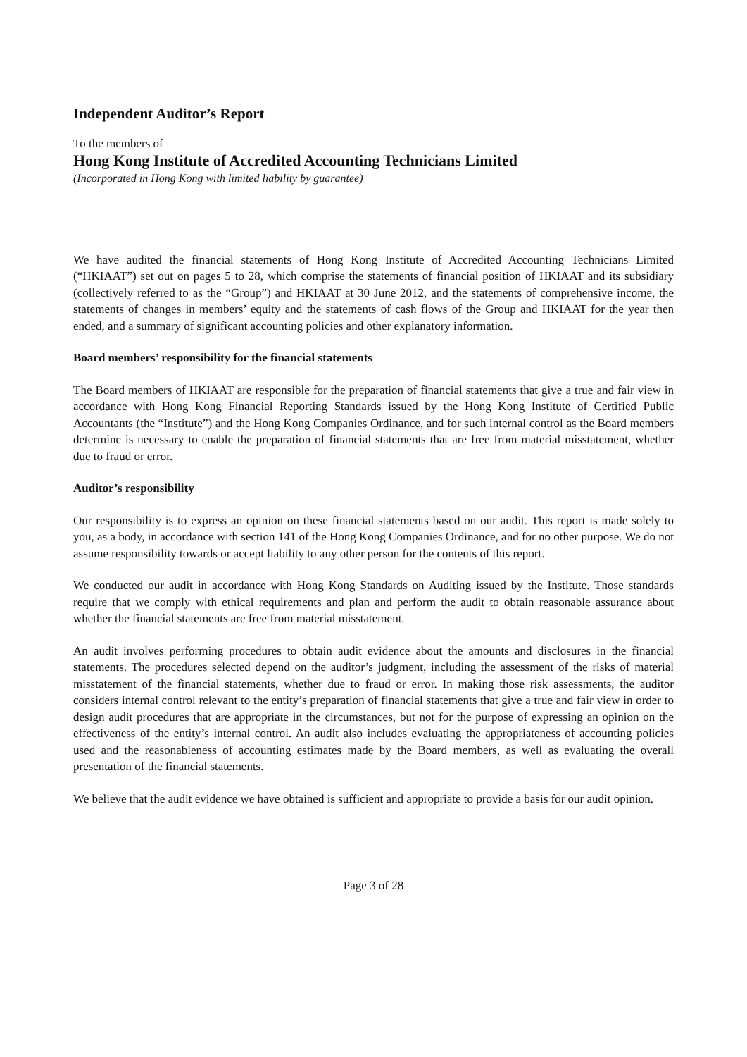Independent Auditor’s Report
To the members of
Hong Kong Institute of Accredited Accounting Technicians Limited
(Incorporated in Hong Kong with limited liability by guarantee)
We have audited the financial statements of Hong Kong Institute of Accredited Accounting Technicians Limited (“HKIAAT”) set out on pages 5 to 28, which comprise the statements of financial position of HKIAAT and its subsidiary (collectively referred to as the “Group”) and HKIAAT at 30 June 2012, and the statements of comprehensive income, the statements of changes in members’ equity and the statements of cash flows of the Group and HKIAAT for the year then ended, and a summary of significant accounting policies and other explanatory information.
Board members’ responsibility for the financial statements
The Board members of HKIAAT are responsible for the preparation of financial statements that give a true and fair view in accordance with Hong Kong Financial Reporting Standards issued by the Hong Kong Institute of Certified Public Accountants (the “Institute”) and the Hong Kong Companies Ordinance, and for such internal control as the Board members determine is necessary to enable the preparation of financial statements that are free from material misstatement, whether due to fraud or error.
Auditor’s responsibility
Our responsibility is to express an opinion on these financial statements based on our audit. This report is made solely to you, as a body, in accordance with section 141 of the Hong Kong Companies Ordinance, and for no other purpose. We do not assume responsibility towards or accept liability to any other person for the contents of this report.
We conducted our audit in accordance with Hong Kong Standards on Auditing issued by the Institute. Those standards require that we comply with ethical requirements and plan and perform the audit to obtain reasonable assurance about whether the financial statements are free from material misstatement.
An audit involves performing procedures to obtain audit evidence about the amounts and disclosures in the financial statements. The procedures selected depend on the auditor’s judgment, including the assessment of the risks of material misstatement of the financial statements, whether due to fraud or error. In making those risk assessments, the auditor considers internal control relevant to the entity’s preparation of financial statements that give a true and fair view in order to design audit procedures that are appropriate in the circumstances, but not for the purpose of expressing an opinion on the effectiveness of the entity’s internal control. An audit also includes evaluating the appropriateness of accounting policies used and the reasonableness of accounting estimates made by the Board members, as well as evaluating the overall presentation of the financial statements.
We believe that the audit evidence we have obtained is sufficient and appropriate to provide a basis for our audit opinion.
Page 3 of 28